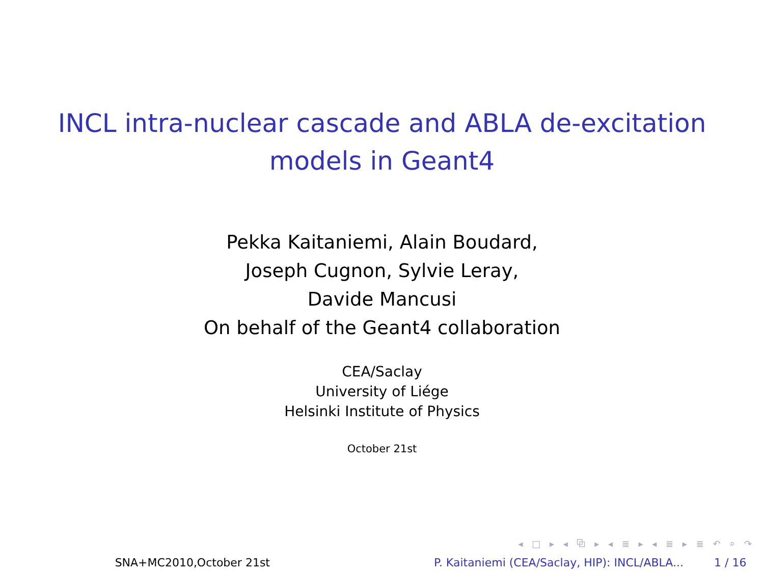INCL intra-nuclear cascade and ABLA de-excitation
models in Geant4
Pekka Kaitaniemi, Alain Boudard,
Joseph Cugnon, Sylvie Leray,
Davide Mancusi
On behalf of the Geant4 collaboration
CEA/Saclay
University of Liége
Helsinki Institute of Physics
October 21st
◂ □ ▸ ◂ ⧉ ▸ ◂ ≣ ▸ ◂ ≣ ▸ ≣ ↶ ⌕ ↷
SNA+MC2010,October 21st P. Kaitaniemi (CEA/Saclay, HIP): INCL/ABLA...
1 / 16